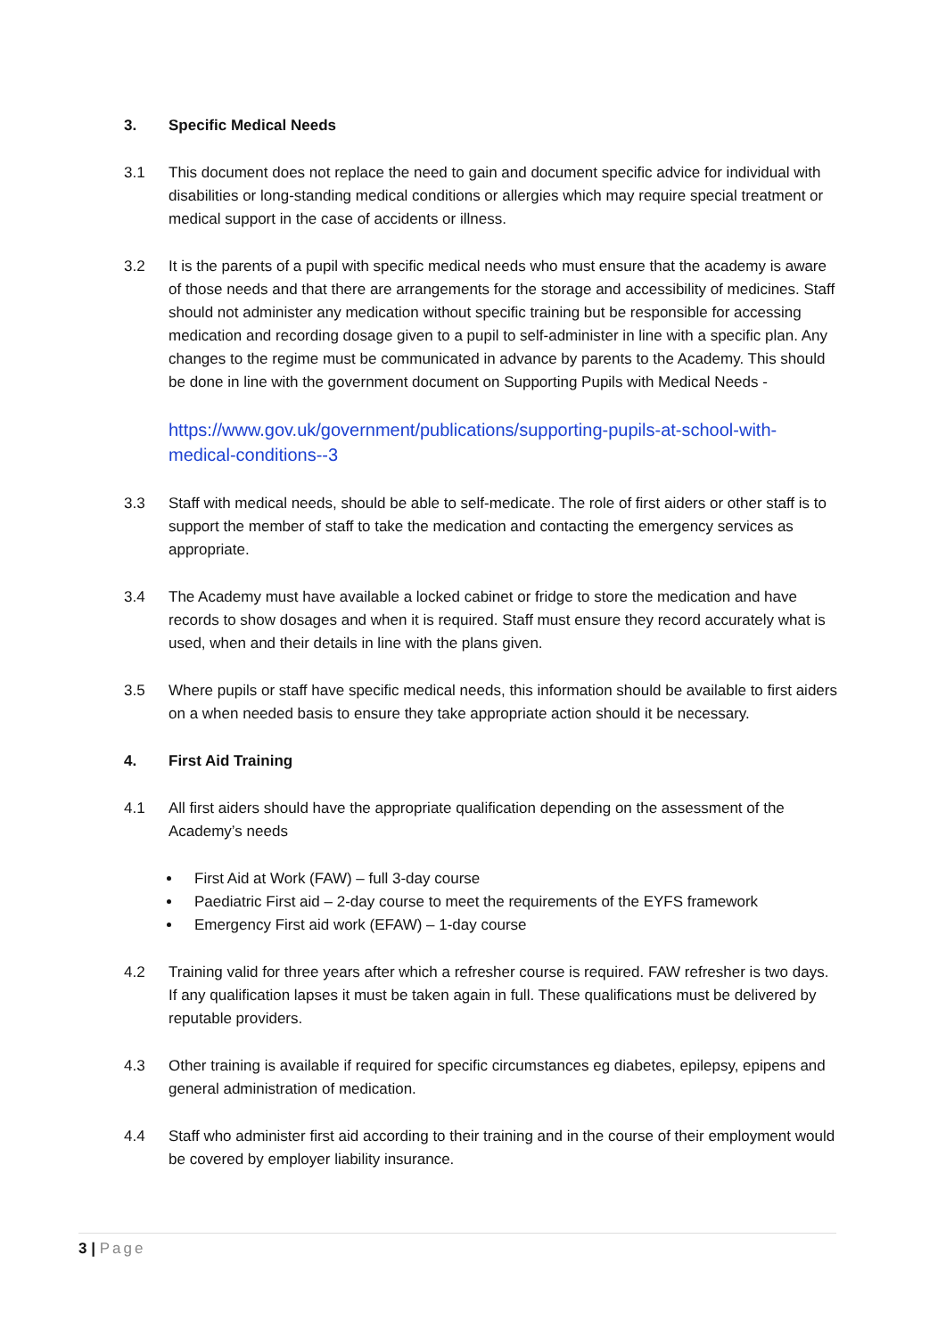3. Specific Medical Needs
3.1 This document does not replace the need to gain and document specific advice for individual with disabilities or long-standing medical conditions or allergies which may require special treatment or medical support in the case of accidents or illness.
3.2 It is the parents of a pupil with specific medical needs who must ensure that the academy is aware of those needs and that there are arrangements for the storage and accessibility of medicines. Staff should not administer any medication without specific training but be responsible for accessing medication and recording dosage given to a pupil to self-administer in line with a specific plan. Any changes to the regime must be communicated in advance by parents to the Academy. This should be done in line with the government document on Supporting Pupils with Medical Needs -
https://www.gov.uk/government/publications/supporting-pupils-at-school-with-medical-conditions--3
3.3 Staff with medical needs, should be able to self-medicate. The role of first aiders or other staff is to support the member of staff to take the medication and contacting the emergency services as appropriate.
3.4 The Academy must have available a locked cabinet or fridge to store the medication and have records to show dosages and when it is required. Staff must ensure they record accurately what is used, when and their details in line with the plans given.
3.5 Where pupils or staff have specific medical needs, this information should be available to first aiders on a when needed basis to ensure they take appropriate action should it be necessary.
4. First Aid Training
4.1 All first aiders should have the appropriate qualification depending on the assessment of the Academy’s needs
First Aid at Work (FAW) – full 3-day course
Paediatric First aid – 2-day course to meet the requirements of the EYFS framework
Emergency First aid work (EFAW) – 1-day course
4.2 Training valid for three years after which a refresher course is required. FAW refresher is two days. If any qualification lapses it must be taken again in full. These qualifications must be delivered by reputable providers.
4.3 Other training is available if required for specific circumstances eg diabetes, epilepsy, epipens and general administration of medication.
4.4 Staff who administer first aid according to their training and in the course of their employment would be covered by employer liability insurance.
3 | Page